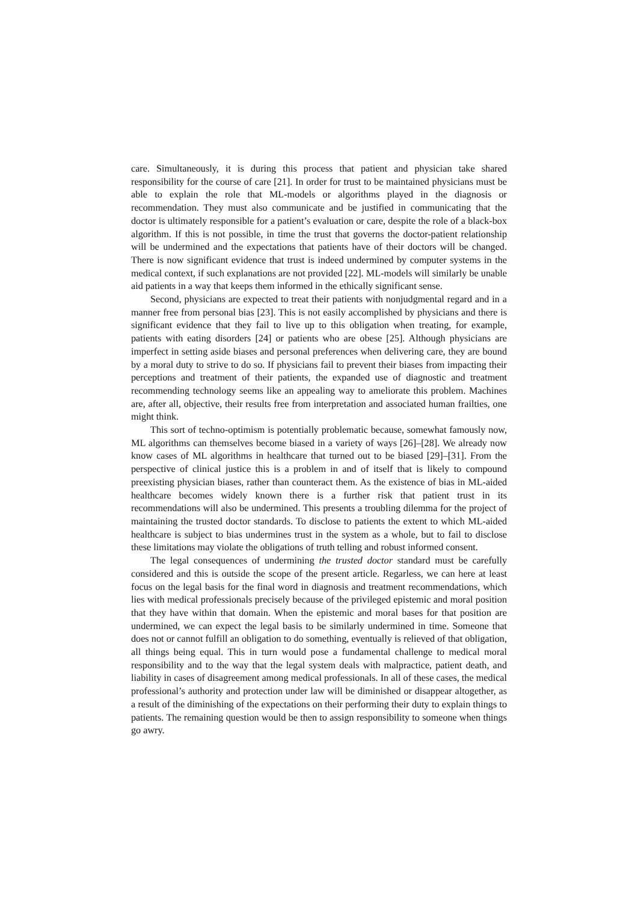care. Simultaneously, it is during this process that patient and physician take shared responsibility for the course of care [21]. In order for trust to be maintained physicians must be able to explain the role that ML-models or algorithms played in the diagnosis or recommendation. They must also communicate and be justified in communicating that the doctor is ultimately responsible for a patient’s evaluation or care, despite the role of a black-box algorithm. If this is not possible, in time the trust that governs the doctor-patient relationship will be undermined and the expectations that patients have of their doctors will be changed. There is now significant evidence that trust is indeed undermined by computer systems in the medical context, if such explanations are not provided [22]. ML-models will similarly be unable aid patients in a way that keeps them informed in the ethically significant sense.
Second, physicians are expected to treat their patients with nonjudgmental regard and in a manner free from personal bias [23]. This is not easily accomplished by physicians and there is significant evidence that they fail to live up to this obligation when treating, for example, patients with eating disorders [24] or patients who are obese [25]. Although physicians are imperfect in setting aside biases and personal preferences when delivering care, they are bound by a moral duty to strive to do so. If physicians fail to prevent their biases from impacting their perceptions and treatment of their patients, the expanded use of diagnostic and treatment recommending technology seems like an appealing way to ameliorate this problem. Machines are, after all, objective, their results free from interpretation and associated human frailties, one might think.
This sort of techno-optimism is potentially problematic because, somewhat famously now, ML algorithms can themselves become biased in a variety of ways [26]–[28]. We already now know cases of ML algorithms in healthcare that turned out to be biased [29]–[31]. From the perspective of clinical justice this is a problem in and of itself that is likely to compound preexisting physician biases, rather than counteract them. As the existence of bias in ML-aided healthcare becomes widely known there is a further risk that patient trust in its recommendations will also be undermined. This presents a troubling dilemma for the project of maintaining the trusted doctor standards. To disclose to patients the extent to which ML-aided healthcare is subject to bias undermines trust in the system as a whole, but to fail to disclose these limitations may violate the obligations of truth telling and robust informed consent.
The legal consequences of undermining the trusted doctor standard must be carefully considered and this is outside the scope of the present article. Regarless, we can here at least focus on the legal basis for the final word in diagnosis and treatment recommendations, which lies with medical professionals precisely because of the privileged epistemic and moral position that they have within that domain. When the epistemic and moral bases for that position are undermined, we can expect the legal basis to be similarly undermined in time. Someone that does not or cannot fulfill an obligation to do something, eventually is relieved of that obligation, all things being equal. This in turn would pose a fundamental challenge to medical moral responsibility and to the way that the legal system deals with malpractice, patient death, and liability in cases of disagreement among medical professionals. In all of these cases, the medical professional’s authority and protection under law will be diminished or disappear altogether, as a result of the diminishing of the expectations on their performing their duty to explain things to patients. The remaining question would be then to assign responsibility to someone when things go awry.